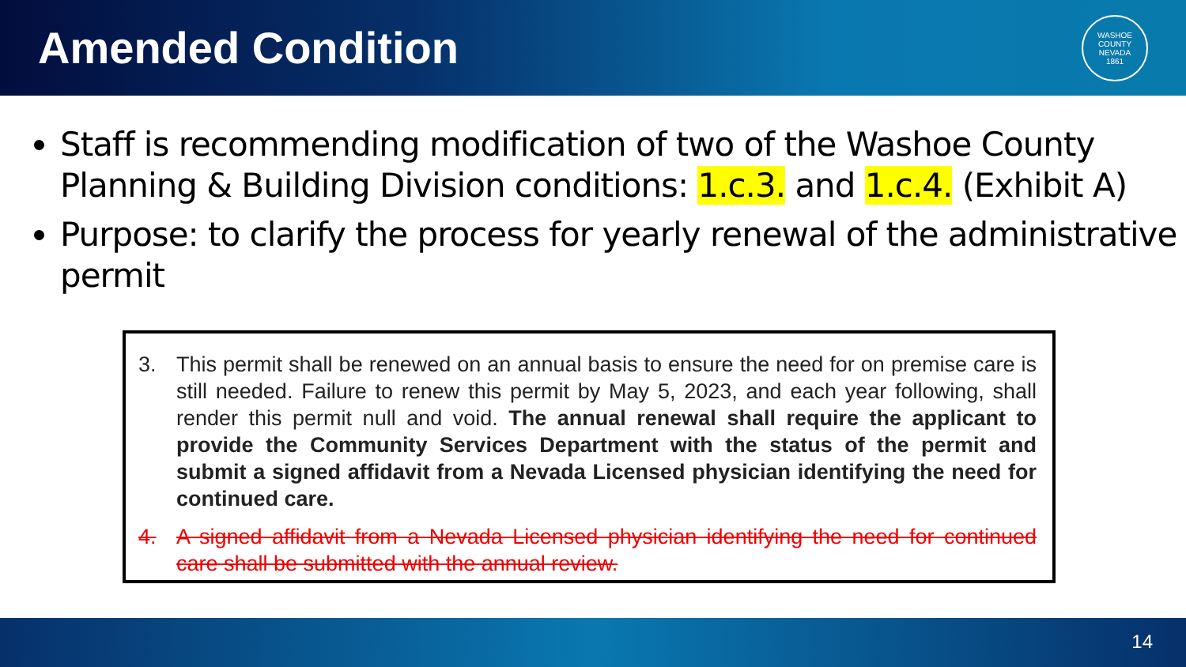Amended Condition
WASHOE COUNTY NEVADA
1861
Staff is recommending modification of two of the Washoe County Planning & Building Division conditions: 1.c.3. and 1.c.4. (Exhibit A)
Purpose: to clarify the process for yearly renewal of the administrative permit
3. This permit shall be renewed on an annual basis to ensure the need for on premise care is still needed. Failure to renew this permit by May 5, 2023, and each year following, shall render this permit null and void. The annual renewal shall require the applicant to provide the Community Services Department with the status of the permit and submit a signed affidavit from a Nevada Licensed physician identifying the need for continued care.
4. A signed affidavit from a Nevada Licensed physician identifying the need for continued care shall be submitted with the annual review.
14